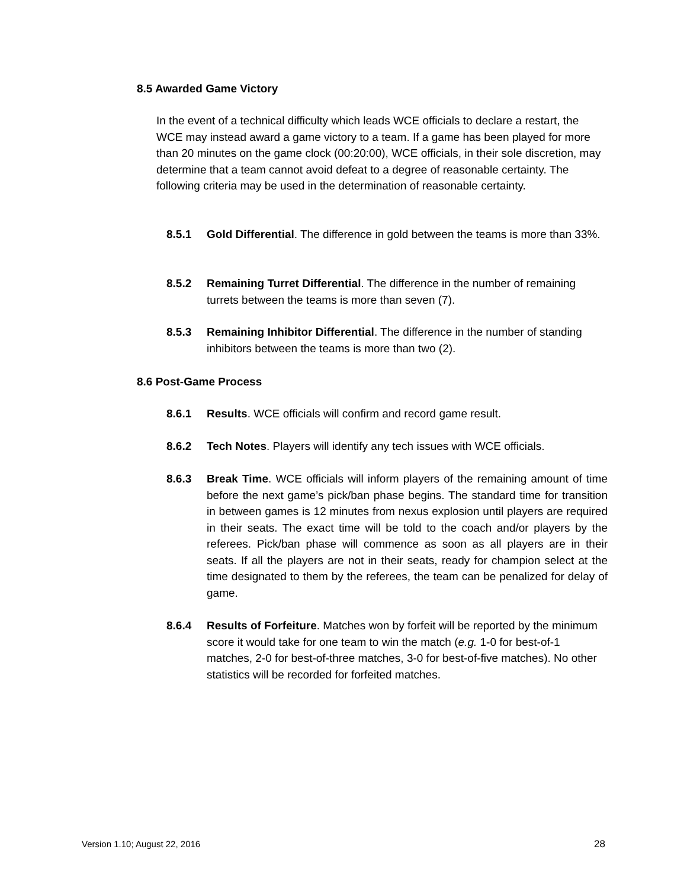8.5 Awarded Game Victory
In the event of a technical difficulty which leads WCE officials to declare a restart, the WCE may instead award a game victory to a team. If a game has been played for more than 20 minutes on the game clock (00:20:00), WCE officials, in their sole discretion, may determine that a team cannot avoid defeat to a degree of reasonable certainty. The following criteria may be used in the determination of reasonable certainty.
8.5.1 Gold Differential. The difference in gold between the teams is more than 33%.
8.5.2 Remaining Turret Differential. The difference in the number of remaining turrets between the teams is more than seven (7).
8.5.3 Remaining Inhibitor Differential. The difference in the number of standing inhibitors between the teams is more than two (2).
8.6 Post-Game Process
8.6.1 Results. WCE officials will confirm and record game result.
8.6.2 Tech Notes. Players will identify any tech issues with WCE officials.
8.6.3 Break Time. WCE officials will inform players of the remaining amount of time before the next game’s pick/ban phase begins. The standard time for transition in between games is 12 minutes from nexus explosion until players are required in their seats. The exact time will be told to the coach and/or players by the referees. Pick/ban phase will commence as soon as all players are in their seats. If all the players are not in their seats, ready for champion select at the time designated to them by the referees, the team can be penalized for delay of game.
8.6.4 Results of Forfeiture. Matches won by forfeit will be reported by the minimum score it would take for one team to win the match (e.g. 1-0 for best-of-1 matches, 2-0 for best-of-three matches, 3-0 for best-of-five matches). No other statistics will be recorded for forfeited matches.
Version 1.10; August 22, 2016 28